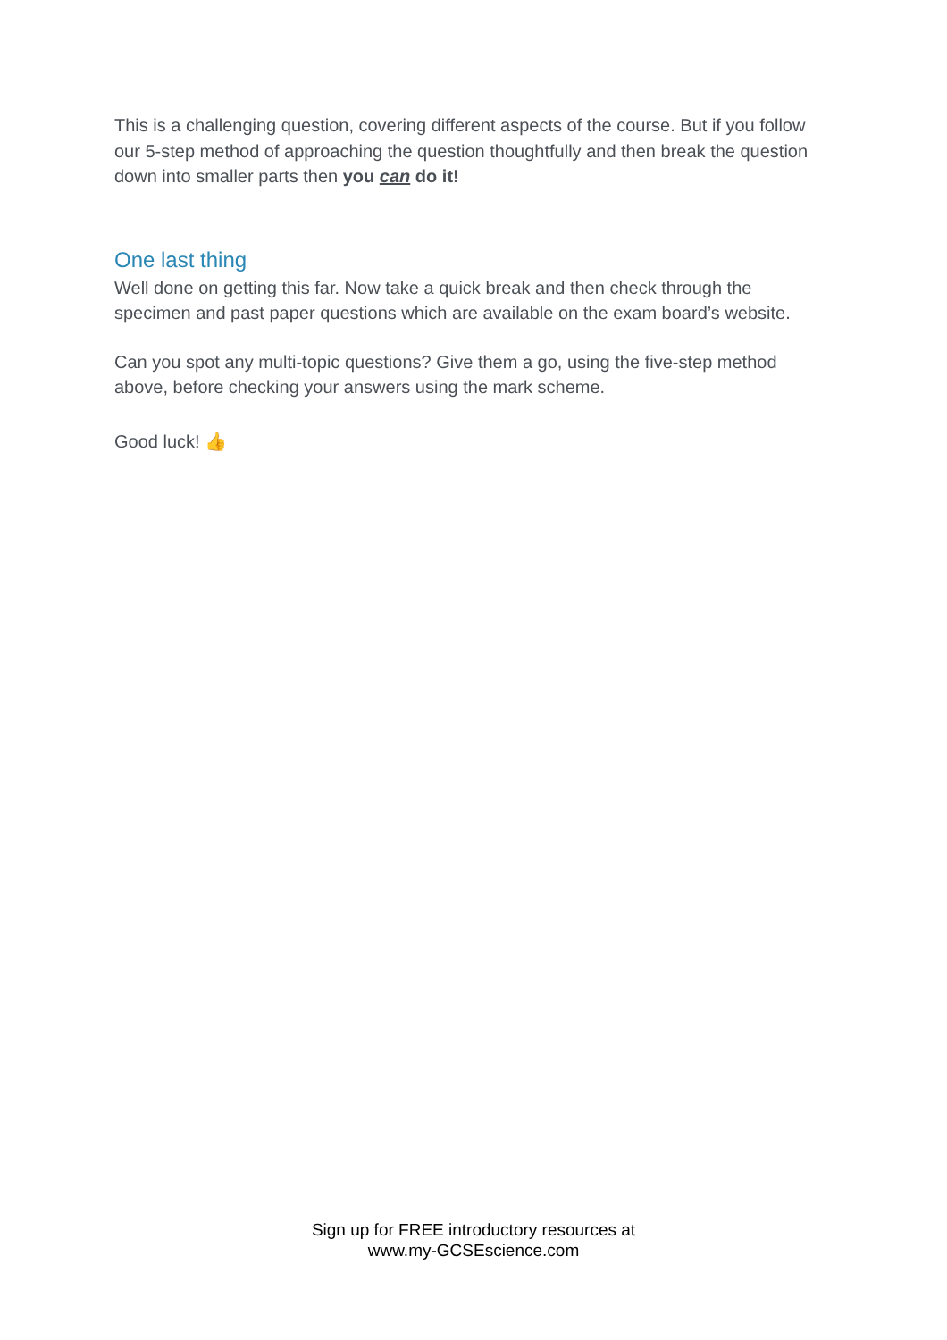This is a challenging question, covering different aspects of the course. But if you follow our 5-step method of approaching the question thoughtfully and then break the question down into smaller parts then you can do it!
One last thing
Well done on getting this far. Now take a quick break and then check through the specimen and past paper questions which are available on the exam board’s website.
Can you spot any multi-topic questions? Give them a go, using the five-step method above, before checking your answers using the mark scheme.
Good luck! 👍
Sign up for FREE introductory resources at
www.my-GCSEscience.com